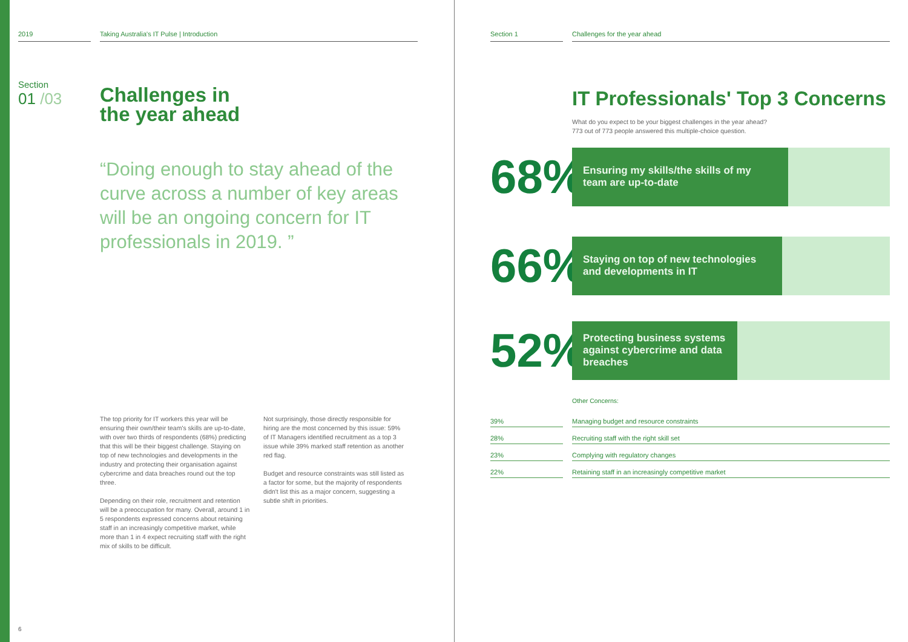2019 Taking Australia's IT Pulse | Introduction
Section
01 /03
Challenges in
the year ahead
“Doing enough to stay ahead of the curve across a number of key areas will be an ongoing concern for IT professionals in 2019. ”
The top priority for IT workers this year will be ensuring their own/their team's skills are up-to-date, with over two thirds of respondents (68%) predicting that this will be their biggest challenge. Staying on top of new technologies and developments in the industry and protecting their organisation against cybercrime and data breaches round out the top three.
Depending on their role, recruitment and retention will be a preoccupation for many. Overall, around 1 in 5 respondents expressed concerns about retaining staff in an increasingly competitive market, while more than 1 in 4 expect recruiting staff with the right mix of skills to be difficult.
Not surprisingly, those directly responsible for hiring are the most concerned by this issue: 59% of IT Managers identified recruitment as a top 3 issue while 39% marked staff retention as another red flag.
Budget and resource constraints was still listed as a factor for some, but the majority of respondents didn't list this as a major concern, suggesting a subtle shift in priorities.
6
Section 1 Challenges for the year ahead
IT Professionals' Top 3 Concerns
What do you expect to be your biggest challenges in the year ahead?
773 out of 773 people answered this multiple-choice question.
68%
Ensuring my skills/the skills of my team are up-to-date
66%
Staying on top of new technologies and developments in IT
52%
Protecting business systems against cybercrime and data breaches
Other Concerns:
| 39% | | Managing budget and resource constraints |
| 28% | | Recruiting staff with the right skill set |
| 23% | | Complying with regulatory changes |
| 22% | | Retaining staff in an increasingly competitive market |